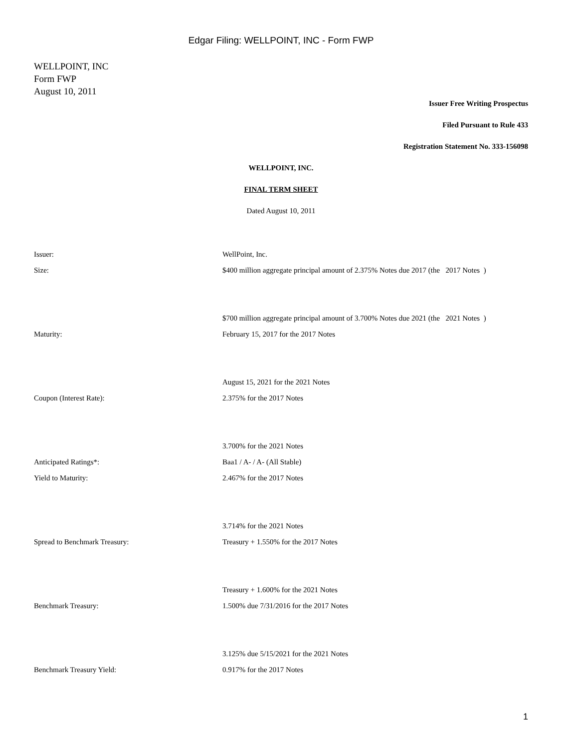Edgar Filing: WELLPOINT, INC - Form FWP
WELLPOINT, INC
Form FWP
August 10, 2011
Issuer Free Writing Prospectus
Filed Pursuant to Rule 433
Registration Statement No. 333-156098
WELLPOINT, INC.
FINAL TERM SHEET
Dated August 10, 2011
| Issuer: | WellPoint, Inc. |
| Size: | $400 million aggregate principal amount of 2.375% Notes due 2017 (the 2017 Notes ) |
| | $700 million aggregate principal amount of 3.700% Notes due 2021 (the 2021 Notes ) |
| Maturity: | February 15, 2017 for the 2017 Notes |
| | August 15, 2021 for the 2021 Notes |
| Coupon (Interest Rate): | 2.375% for the 2017 Notes |
| | 3.700% for the 2021 Notes |
| Anticipated Ratings*: | Baa1 / A- / A- (All Stable) |
| Yield to Maturity: | 2.467% for the 2017 Notes |
| | 3.714% for the 2021 Notes |
| Spread to Benchmark Treasury: | Treasury + 1.550% for the 2017 Notes |
| | Treasury + 1.600% for the 2021 Notes |
| Benchmark Treasury: | 1.500% due 7/31/2016 for the 2017 Notes |
| | 3.125% due 5/15/2021 for the 2021 Notes |
| Benchmark Treasury Yield: | 0.917% for the 2017 Notes |
1